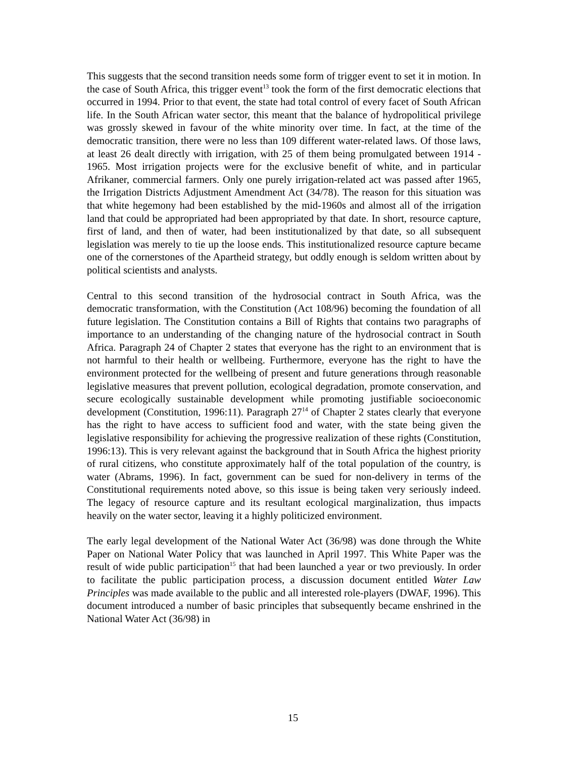This suggests that the second transition needs some form of trigger event to set it in motion. In the case of South Africa, this trigger event<sup>13</sup> took the form of the first democratic elections that occurred in 1994. Prior to that event, the state had total control of every facet of South African life. In the South African water sector, this meant that the balance of hydropolitical privilege was grossly skewed in favour of the white minority over time. In fact, at the time of the democratic transition, there were no less than 109 different water-related laws. Of those laws, at least 26 dealt directly with irrigation, with 25 of them being promulgated between 1914 - 1965. Most irrigation projects were for the exclusive benefit of white, and in particular Afrikaner, commercial farmers. Only one purely irrigation-related act was passed after 1965, the Irrigation Districts Adjustment Amendment Act (34/78). The reason for this situation was that white hegemony had been established by the mid-1960s and almost all of the irrigation land that could be appropriated had been appropriated by that date. In short, resource capture, first of land, and then of water, had been institutionalized by that date, so all subsequent legislation was merely to tie up the loose ends. This institutionalized resource capture became one of the cornerstones of the Apartheid strategy, but oddly enough is seldom written about by political scientists and analysts.
Central to this second transition of the hydrosocial contract in South Africa, was the democratic transformation, with the Constitution (Act 108/96) becoming the foundation of all future legislation. The Constitution contains a Bill of Rights that contains two paragraphs of importance to an understanding of the changing nature of the hydrosocial contract in South Africa. Paragraph 24 of Chapter 2 states that everyone has the right to an environment that is not harmful to their health or wellbeing. Furthermore, everyone has the right to have the environment protected for the wellbeing of present and future generations through reasonable legislative measures that prevent pollution, ecological degradation, promote conservation, and secure ecologically sustainable development while promoting justifiable socioeconomic development (Constitution, 1996:11). Paragraph 27<sup>14</sup> of Chapter 2 states clearly that everyone has the right to have access to sufficient food and water, with the state being given the legislative responsibility for achieving the progressive realization of these rights (Constitution, 1996:13). This is very relevant against the background that in South Africa the highest priority of rural citizens, who constitute approximately half of the total population of the country, is water (Abrams, 1996). In fact, government can be sued for non-delivery in terms of the Constitutional requirements noted above, so this issue is being taken very seriously indeed. The legacy of resource capture and its resultant ecological marginalization, thus impacts heavily on the water sector, leaving it a highly politicized environment.
The early legal development of the National Water Act (36/98) was done through the White Paper on National Water Policy that was launched in April 1997. This White Paper was the result of wide public participation<sup>15</sup> that had been launched a year or two previously. In order to facilitate the public participation process, a discussion document entitled Water Law Principles was made available to the public and all interested role-players (DWAF, 1996). This document introduced a number of basic principles that subsequently became enshrined in the National Water Act (36/98) in
15